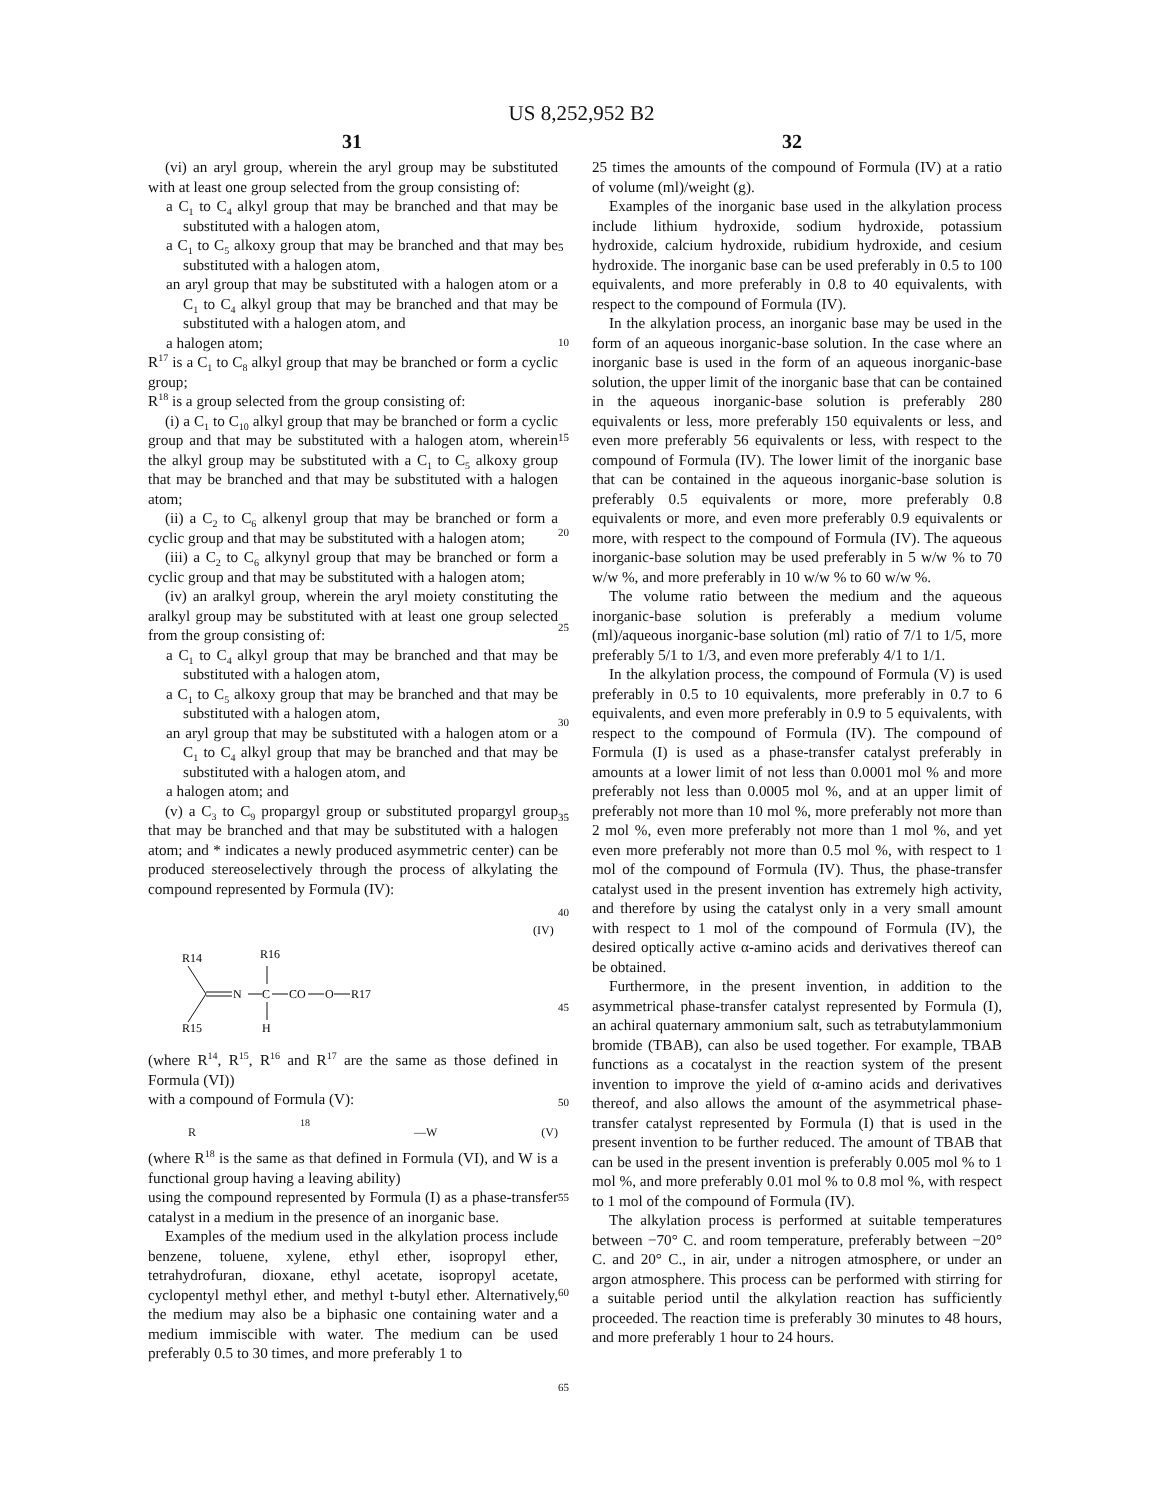US 8,252,952 B2
31 32
(vi) an aryl group, wherein the aryl group may be substituted with at least one group selected from the group consisting of:
a C<sub>1</sub> to C<sub>4</sub> alkyl group that may be branched and that may be substituted with a halogen atom,
a C<sub>1</sub> to C<sub>5</sub> alkoxy group that may be branched and that may be substituted with a halogen atom,
an aryl group that may be substituted with a halogen atom or a C<sub>1</sub> to C<sub>4</sub> alkyl group that may be branched and that may be substituted with a halogen atom, and
a halogen atom;
R<sup>17</sup> is a C<sub>1</sub> to C<sub>8</sub> alkyl group that may be branched or form a cyclic group;
R<sup>18</sup> is a group selected from the group consisting of:
(i) a C<sub>1</sub> to C<sub>10</sub> alkyl group that may be branched or form a cyclic group and that may be substituted with a halogen atom, wherein the alkyl group may be substituted with a C<sub>1</sub> to C<sub>5</sub> alkoxy group that may be branched and that may be substituted with a halogen atom;
(ii) a C<sub>2</sub> to C<sub>6</sub> alkenyl group that may be branched or form a cyclic group and that may be substituted with a halogen atom;
(iii) a C<sub>2</sub> to C<sub>6</sub> alkynyl group that may be branched or form a cyclic group and that may be substituted with a halogen atom;
(iv) an aralkyl group, wherein the aryl moiety constituting the aralkyl group may be substituted with at least one group selected from the group consisting of:
a C<sub>1</sub> to C<sub>4</sub> alkyl group that may be branched and that may be substituted with a halogen atom,
a C<sub>1</sub> to C<sub>5</sub> alkoxy group that may be branched and that may be substituted with a halogen atom,
an aryl group that may be substituted with a halogen atom or a C<sub>1</sub> to C<sub>4</sub> alkyl group that may be branched and that may be substituted with a halogen atom, and
a halogen atom; and
(v) a C<sub>3</sub> to C<sub>9</sub> propargyl group or substituted propargyl group that may be branched and that may be substituted with a halogen atom; and * indicates a newly produced asymmetric center) can be produced stereoselectively through the process of alkylating the compound represented by Formula (IV):
R14
R16
N
C
CO
O
R17
R15
H
(IV)
(where R<sup>14</sup>, R<sup>15</sup>, R<sup>16</sup> and R<sup>17</sup> are the same as those defined in Formula (VI))
with a compound of Formula (V):
R<sup>18</sup>—W (V)
(where R<sup>18</sup> is the same as that defined in Formula (VI), and W is a functional group having a leaving ability)
using the compound represented by Formula (I) as a phase-transfer catalyst in a medium in the presence of an inorganic base.
Examples of the medium used in the alkylation process include benzene, toluene, xylene, ethyl ether, isopropyl ether, tetrahydrofuran, dioxane, ethyl acetate, isopropyl acetate, cyclopentyl methyl ether, and methyl t-butyl ether. Alternatively, the medium may also be a biphasic one containing water and a medium immiscible with water. The medium can be used preferably 0.5 to 30 times, and more preferably 1 to
5
10
15
20
25
30
35
40
45
50
55
60
65
25 times the amounts of the compound of Formula (IV) at a ratio of volume (ml)/weight (g).
Examples of the inorganic base used in the alkylation process include lithium hydroxide, sodium hydroxide, potassium hydroxide, calcium hydroxide, rubidium hydroxide, and cesium hydroxide. The inorganic base can be used preferably in 0.5 to 100 equivalents, and more preferably in 0.8 to 40 equivalents, with respect to the compound of Formula (IV).
In the alkylation process, an inorganic base may be used in the form of an aqueous inorganic-base solution. In the case where an inorganic base is used in the form of an aqueous inorganic-base solution, the upper limit of the inorganic base that can be contained in the aqueous inorganic-base solution is preferably 280 equivalents or less, more preferably 150 equivalents or less, and even more preferably 56 equivalents or less, with respect to the compound of Formula (IV). The lower limit of the inorganic base that can be contained in the aqueous inorganic-base solution is preferably 0.5 equivalents or more, more preferably 0.8 equivalents or more, and even more preferably 0.9 equivalents or more, with respect to the compound of Formula (IV). The aqueous inorganic-base solution may be used preferably in 5 w/w % to 70 w/w %, and more preferably in 10 w/w % to 60 w/w %.
The volume ratio between the medium and the aqueous inorganic-base solution is preferably a medium volume (ml)/aqueous inorganic-base solution (ml) ratio of 7/1 to 1/5, more preferably 5/1 to 1/3, and even more preferably 4/1 to 1/1.
In the alkylation process, the compound of Formula (V) is used preferably in 0.5 to 10 equivalents, more preferably in 0.7 to 6 equivalents, and even more preferably in 0.9 to 5 equivalents, with respect to the compound of Formula (IV). The compound of Formula (I) is used as a phase-transfer catalyst preferably in amounts at a lower limit of not less than 0.0001 mol % and more preferably not less than 0.0005 mol %, and at an upper limit of preferably not more than 10 mol %, more preferably not more than 2 mol %, even more preferably not more than 1 mol %, and yet even more preferably not more than 0.5 mol %, with respect to 1 mol of the compound of Formula (IV). Thus, the phase-transfer catalyst used in the present invention has extremely high activity, and therefore by using the catalyst only in a very small amount with respect to 1 mol of the compound of Formula (IV), the desired optically active α-amino acids and derivatives thereof can be obtained.
Furthermore, in the present invention, in addition to the asymmetrical phase-transfer catalyst represented by Formula (I), an achiral quaternary ammonium salt, such as tetrabutylammonium bromide (TBAB), can also be used together. For example, TBAB functions as a cocatalyst in the reaction system of the present invention to improve the yield of α-amino acids and derivatives thereof, and also allows the amount of the asymmetrical phase-transfer catalyst represented by Formula (I) that is used in the present invention to be further reduced. The amount of TBAB that can be used in the present invention is preferably 0.005 mol % to 1 mol %, and more preferably 0.01 mol % to 0.8 mol %, with respect to 1 mol of the compound of Formula (IV).
The alkylation process is performed at suitable temperatures between −70° C. and room temperature, preferably between −20° C. and 20° C., in air, under a nitrogen atmosphere, or under an argon atmosphere. This process can be performed with stirring for a suitable period until the alkylation reaction has sufficiently proceeded. The reaction time is preferably 30 minutes to 48 hours, and more preferably 1 hour to 24 hours.